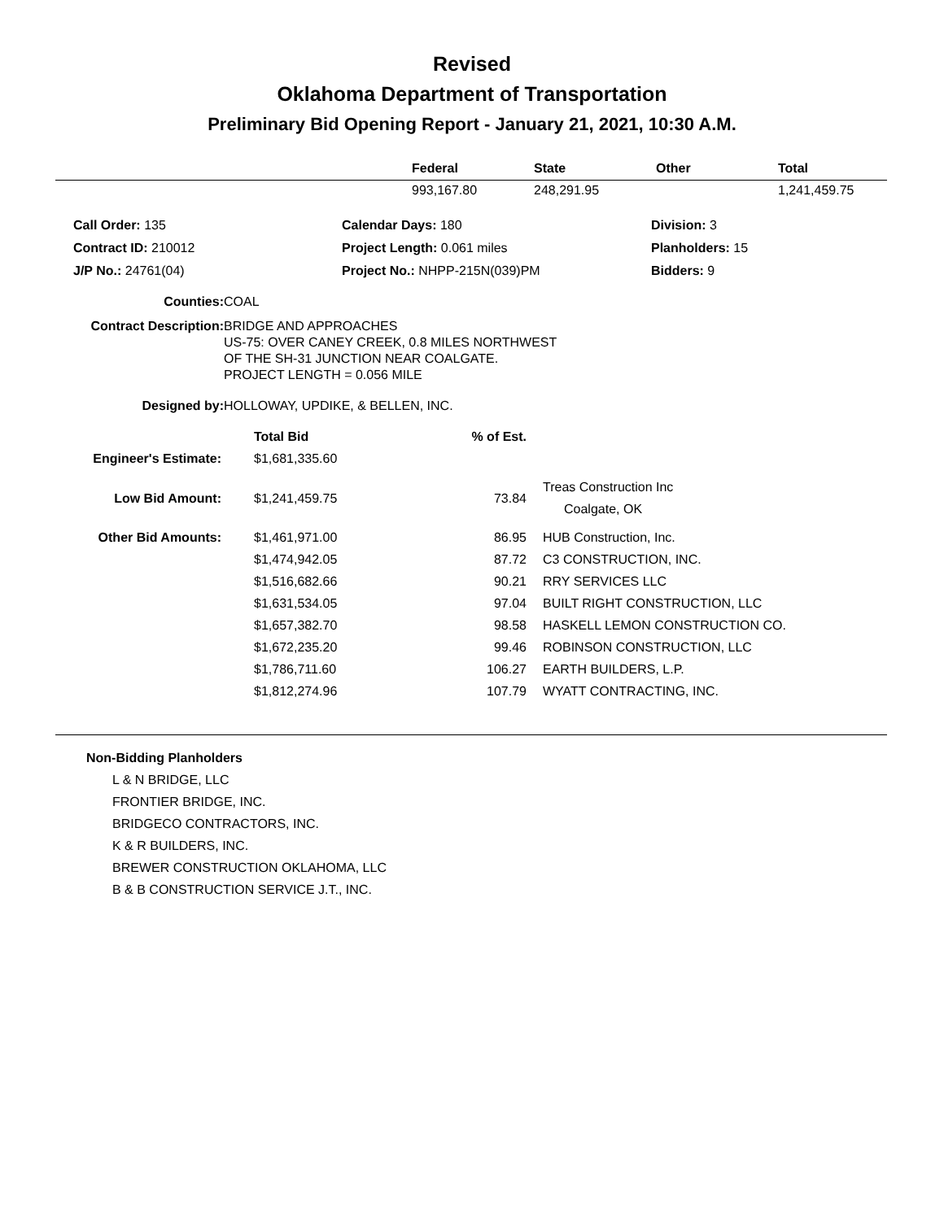Revised
Oklahoma Department of Transportation
Preliminary Bid Opening Report - January 21, 2021, 10:30 A.M.
| | Federal | State | Other | Total |
| --- | --- | --- | --- | --- |
| | 993,167.80 | 248,291.95 | | 1,241,459.75 |
| Call Order: 135 | Calendar Days: 180 | Division: 3 |
| Contract ID: 210012 | Project Length: 0.061 miles | Planholders: 15 |
| J/P No.: 24761(04) | Project No.: NHPP-215N(039)PM | Bidders: 9 |
| Counties: | COAL |
| Contract Description: | BRIDGE AND APPROACHES US-75: OVER CANEY CREEK, 0.8 MILES NORTHWEST OF THE SH-31 JUNCTION NEAR COALGATE. PROJECT LENGTH = 0.056 MILE |
| Designed by: | HOLLOWAY, UPDIKE, & BELLEN, INC. |
| | Total Bid | % of Est. | |
| --- | --- | --- | --- |
| Engineer's Estimate: | $1,681,335.60 | | |
| Low Bid Amount: | $1,241,459.75 | 73.84 | Treas Construction Inc Coalgate, OK |
| Other Bid Amounts: | $1,461,971.00 | 86.95 | HUB Construction, Inc. |
| | $1,474,942.05 | 87.72 | C3 CONSTRUCTION, INC. |
| | $1,516,682.66 | 90.21 | RRY SERVICES LLC |
| | $1,631,534.05 | 97.04 | BUILT RIGHT CONSTRUCTION, LLC |
| | $1,657,382.70 | 98.58 | HASKELL LEMON CONSTRUCTION CO. |
| | $1,672,235.20 | 99.46 | ROBINSON CONSTRUCTION, LLC |
| | $1,786,711.60 | 106.27 | EARTH BUILDERS, L.P. |
| | $1,812,274.96 | 107.79 | WYATT CONTRACTING, INC. |
Non-Bidding Planholders
L & N BRIDGE, LLC
FRONTIER BRIDGE, INC.
BRIDGECO CONTRACTORS, INC.
K & R BUILDERS, INC.
BREWER CONSTRUCTION OKLAHOMA, LLC
B & B CONSTRUCTION SERVICE J.T., INC.